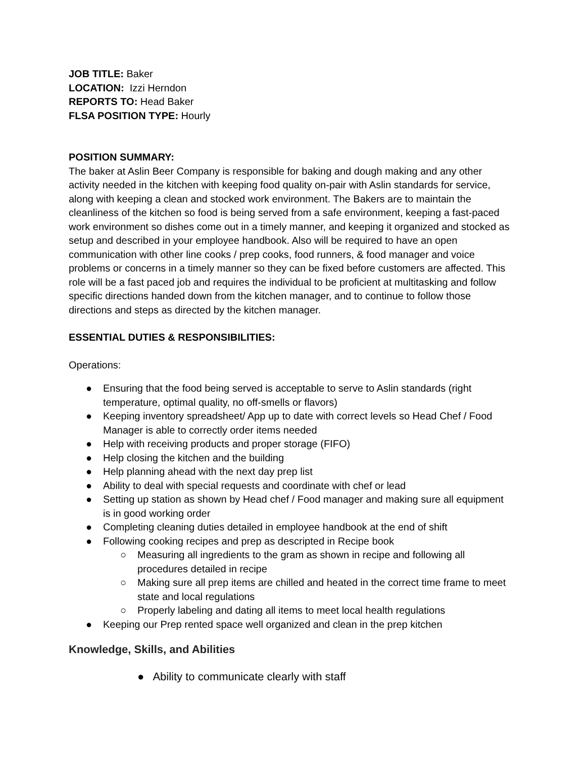JOB TITLE: Baker
LOCATION: Izzi Herndon
REPORTS TO: Head Baker
FLSA POSITION TYPE: Hourly
POSITION SUMMARY:
The baker at Aslin Beer Company is responsible for baking and dough making and any other activity needed in the kitchen with keeping food quality on-pair with Aslin standards for service, along with keeping a clean and stocked work environment. The Bakers are to maintain the cleanliness of the kitchen so food is being served from a safe environment, keeping a fast-paced work environment so dishes come out in a timely manner, and keeping it organized and stocked as setup and described in your employee handbook. Also will be required to have an open communication with other line cooks / prep cooks, food runners, & food manager and voice problems or concerns in a timely manner so they can be fixed before customers are affected. This role will be a fast paced job and requires the individual to be proficient at multitasking and follow specific directions handed down from the kitchen manager, and to continue to follow those directions and steps as directed by the kitchen manager.
ESSENTIAL DUTIES & RESPONSIBILITIES:
Operations:
● Ensuring that the food being served is acceptable to serve to Aslin standards (right temperature, optimal quality, no off-smells or flavors)
● Keeping inventory spreadsheet/ App up to date with correct levels so Head Chef / Food Manager is able to correctly order items needed
● Help with receiving products and proper storage (FIFO)
● Help closing the kitchen and the building
● Help planning ahead with the next day prep list
● Ability to deal with special requests and coordinate with chef or lead
● Setting up station as shown by Head chef / Food manager and making sure all equipment is in good working order
● Completing cleaning duties detailed in employee handbook at the end of shift
● Following cooking recipes and prep as descripted in Recipe book
○ Measuring all ingredients to the gram as shown in recipe and following all procedures detailed in recipe
○ Making sure all prep items are chilled and heated in the correct time frame to meet state and local regulations
○ Properly labeling and dating all items to meet local health regulations
● Keeping our Prep rented space well organized and clean in the prep kitchen
Knowledge, Skills, and Abilities
● Ability to communicate clearly with staff